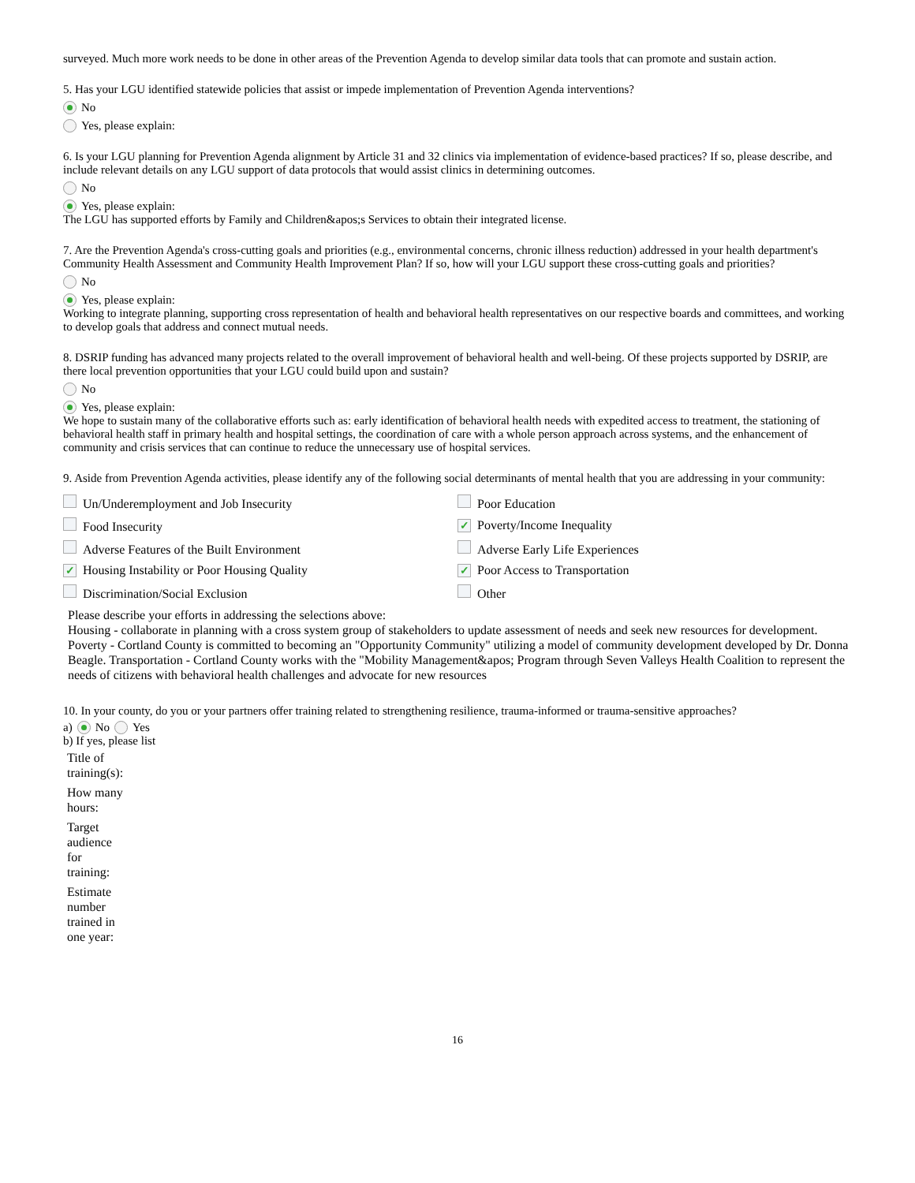surveyed. Much more work needs to be done in other areas of the Prevention Agenda to develop similar data tools that can promote and sustain action.
5. Has your LGU identified statewide policies that assist or impede implementation of Prevention Agenda interventions?
No
Yes, please explain:
6. Is your LGU planning for Prevention Agenda alignment by Article 31 and 32 clinics via implementation of evidence-based practices? If so, please describe, and include relevant details on any LGU support of data protocols that would assist clinics in determining outcomes.
No
Yes, please explain:
The LGU has supported efforts by Family and Children&apos;s Services to obtain their integrated license.
7. Are the Prevention Agenda's cross-cutting goals and priorities (e.g., environmental concerns, chronic illness reduction) addressed in your health department's Community Health Assessment and Community Health Improvement Plan? If so, how will your LGU support these cross-cutting goals and priorities?
No
Yes, please explain:
Working to integrate planning, supporting cross representation of health and behavioral health representatives on our respective boards and committees, and working to develop goals that address and connect mutual needs.
8. DSRIP funding has advanced many projects related to the overall improvement of behavioral health and well-being. Of these projects supported by DSRIP, are there local prevention opportunities that your LGU could build upon and sustain?
No
Yes, please explain:
We hope to sustain many of the collaborative efforts such as: early identification of behavioral health needs with expedited access to treatment, the stationing of behavioral health staff in primary health and hospital settings, the coordination of care with a whole person approach across systems, and the enhancement of community and crisis services that can continue to reduce the unnecessary use of hospital services.
9. Aside from Prevention Agenda activities, please identify any of the following social determinants of mental health that you are addressing in your community:
| Un/Underemployment and Job Insecurity | Poor Education |
| Food Insecurity | ✓ Poverty/Income Inequality |
| Adverse Features of the Built Environment | Adverse Early Life Experiences |
| ✓ Housing Instability or Poor Housing Quality | ✓ Poor Access to Transportation |
| Discrimination/Social Exclusion | Other |
Please describe your efforts in addressing the selections above:
Housing - collaborate in planning with a cross system group of stakeholders to update assessment of needs and seek new resources for development. Poverty - Cortland County is committed to becoming an "Opportunity Community" utilizing a model of community development developed by Dr. Donna Beagle. Transportation - Cortland County works with the "Mobility Management&apos; Program through Seven Valleys Health Coalition to represent the needs of citizens with behavioral health challenges and advocate for new resources
10. In your county, do you or your partners offer training related to strengthening resilience, trauma-informed or trauma-sensitive approaches?
a) No Yes
b) If yes, please list
| Title of training(s): |
| How many hours: |
| Target audience for training: |
| Estimate number trained in one year: |
16